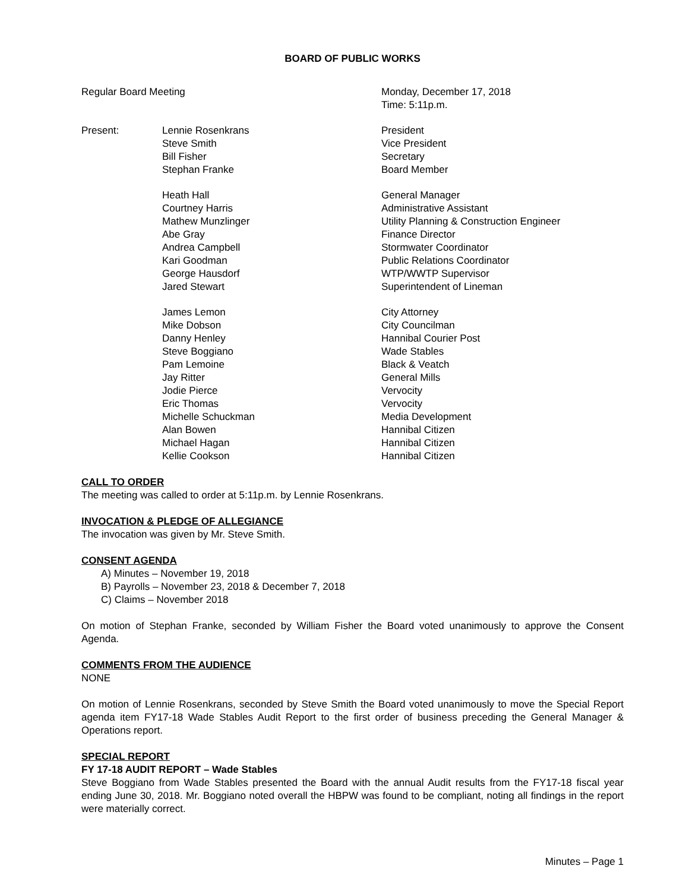BOARD OF PUBLIC WORKS
| Regular Board Meeting | | Monday, December 17, 2018 Time: 5:11p.m. |
| Present: | Lennie Rosenkrans | President |
| | Steve Smith | Vice President |
| | Bill Fisher | Secretary |
| | Stephan Franke | Board Member |
| | Heath Hall | General Manager |
| | Courtney Harris | Administrative Assistant |
| | Mathew Munzlinger | Utility Planning & Construction Engineer |
| | Abe Gray | Finance Director |
| | Andrea Campbell | Stormwater Coordinator |
| | Kari Goodman | Public Relations Coordinator |
| | George Hausdorf | WTP/WWTP Supervisor |
| | Jared Stewart | Superintendent of Lineman |
| | James Lemon | City Attorney |
| | Mike Dobson | City Councilman |
| | Danny Henley | Hannibal Courier Post |
| | Steve Boggiano | Wade Stables |
| | Pam Lemoine | Black & Veatch |
| | Jay Ritter | General Mills |
| | Jodie Pierce | Vervocity |
| | Eric Thomas | Vervocity |
| | Michelle Schuckman | Media Development |
| | Alan Bowen | Hannibal Citizen |
| | Michael Hagan | Hannibal Citizen |
| | Kellie Cookson | Hannibal Citizen |
CALL TO ORDER
The meeting was called to order at 5:11p.m. by Lennie Rosenkrans.
INVOCATION & PLEDGE OF ALLEGIANCE
The invocation was given by Mr. Steve Smith.
CONSENT AGENDA
A) Minutes – November 19, 2018
B) Payrolls – November 23, 2018 & December 7, 2018
C) Claims – November 2018
On motion of Stephan Franke, seconded by William Fisher the Board voted unanimously to approve the Consent Agenda.
COMMENTS FROM THE AUDIENCE
NONE
On motion of Lennie Rosenkrans, seconded by Steve Smith the Board voted unanimously to move the Special Report agenda item FY17-18 Wade Stables Audit Report to the first order of business preceding the General Manager & Operations report.
SPECIAL REPORT
FY 17-18 AUDIT REPORT – Wade Stables
Steve Boggiano from Wade Stables presented the Board with the annual Audit results from the FY17-18 fiscal year ending June 30, 2018. Mr. Boggiano noted overall the HBPW was found to be compliant, noting all findings in the report were materially correct.
Minutes – Page 1